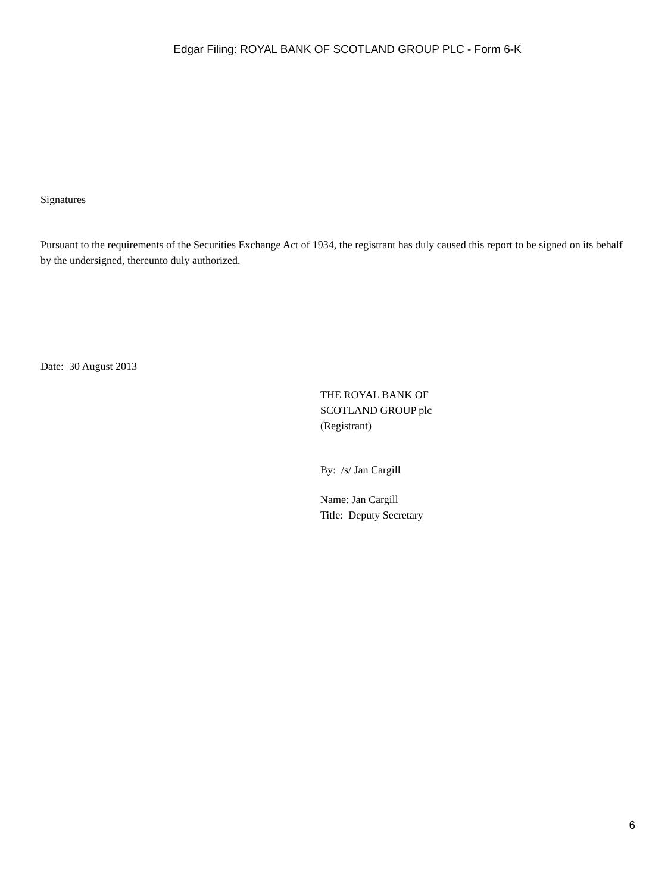Edgar Filing: ROYAL BANK OF SCOTLAND GROUP PLC - Form 6-K
Signatures
Pursuant to the requirements of the Securities Exchange Act of 1934, the registrant has duly caused this report to be signed on its behalf by the undersigned, thereunto duly authorized.
Date: 30 August 2013
THE ROYAL BANK OF
SCOTLAND GROUP plc
(Registrant)
By: /s/ Jan Cargill
Name: Jan Cargill
Title: Deputy Secretary
6